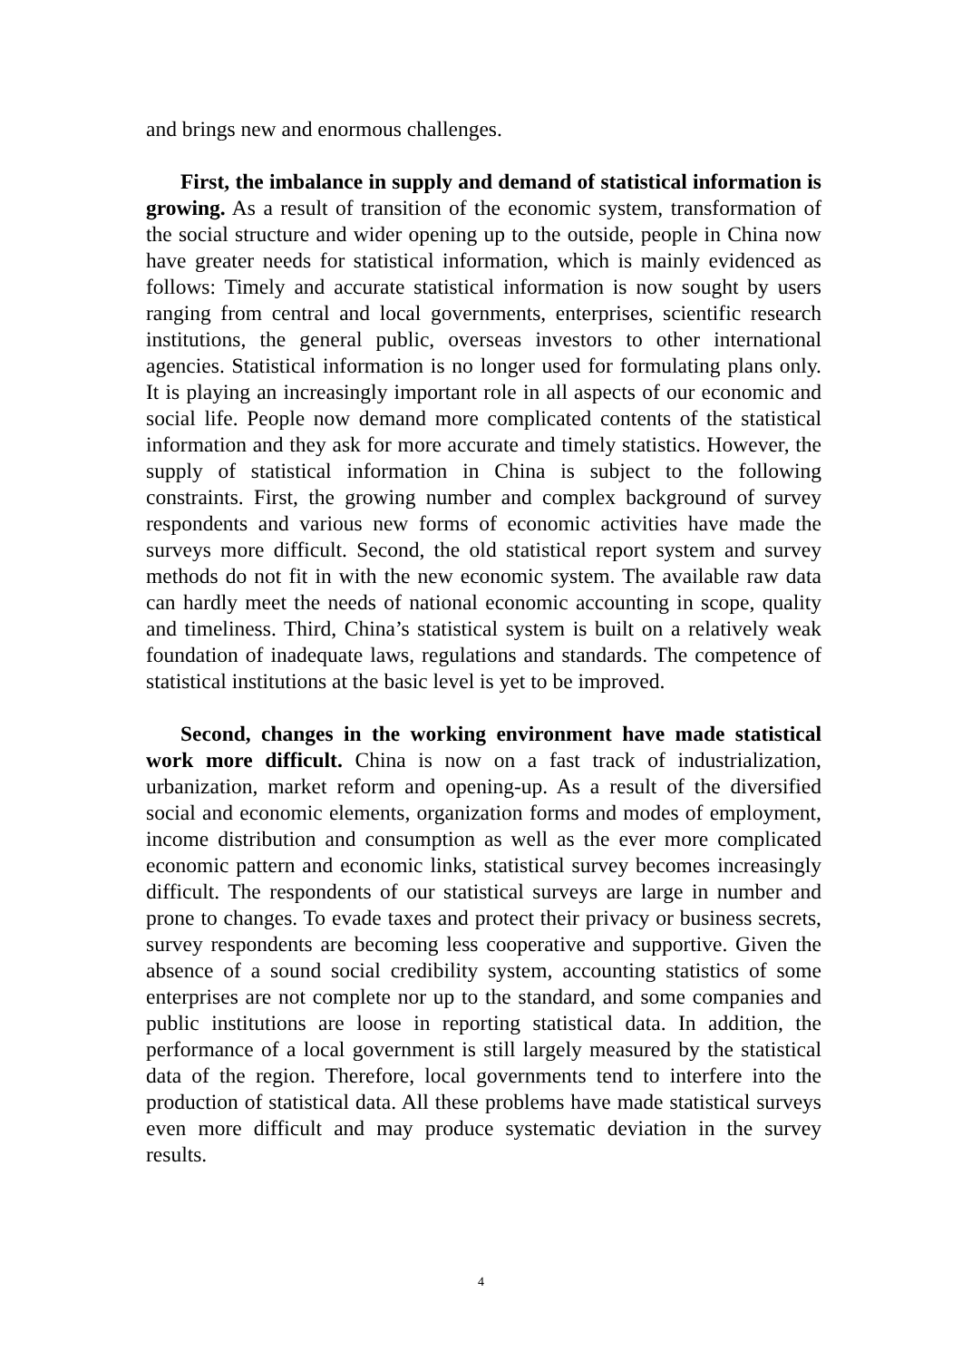and brings new and enormous challenges.
First, the imbalance in supply and demand of statistical information is growing. As a result of transition of the economic system, transformation of the social structure and wider opening up to the outside, people in China now have greater needs for statistical information, which is mainly evidenced as follows: Timely and accurate statistical information is now sought by users ranging from central and local governments, enterprises, scientific research institutions, the general public, overseas investors to other international agencies. Statistical information is no longer used for formulating plans only. It is playing an increasingly important role in all aspects of our economic and social life. People now demand more complicated contents of the statistical information and they ask for more accurate and timely statistics. However, the supply of statistical information in China is subject to the following constraints. First, the growing number and complex background of survey respondents and various new forms of economic activities have made the surveys more difficult. Second, the old statistical report system and survey methods do not fit in with the new economic system. The available raw data can hardly meet the needs of national economic accounting in scope, quality and timeliness. Third, China’s statistical system is built on a relatively weak foundation of inadequate laws, regulations and standards. The competence of statistical institutions at the basic level is yet to be improved.
Second, changes in the working environment have made statistical work more difficult. China is now on a fast track of industrialization, urbanization, market reform and opening-up. As a result of the diversified social and economic elements, organization forms and modes of employment, income distribution and consumption as well as the ever more complicated economic pattern and economic links, statistical survey becomes increasingly difficult. The respondents of our statistical surveys are large in number and prone to changes. To evade taxes and protect their privacy or business secrets, survey respondents are becoming less cooperative and supportive. Given the absence of a sound social credibility system, accounting statistics of some enterprises are not complete nor up to the standard, and some companies and public institutions are loose in reporting statistical data. In addition, the performance of a local government is still largely measured by the statistical data of the region. Therefore, local governments tend to interfere into the production of statistical data. All these problems have made statistical surveys even more difficult and may produce systematic deviation in the survey results.
4